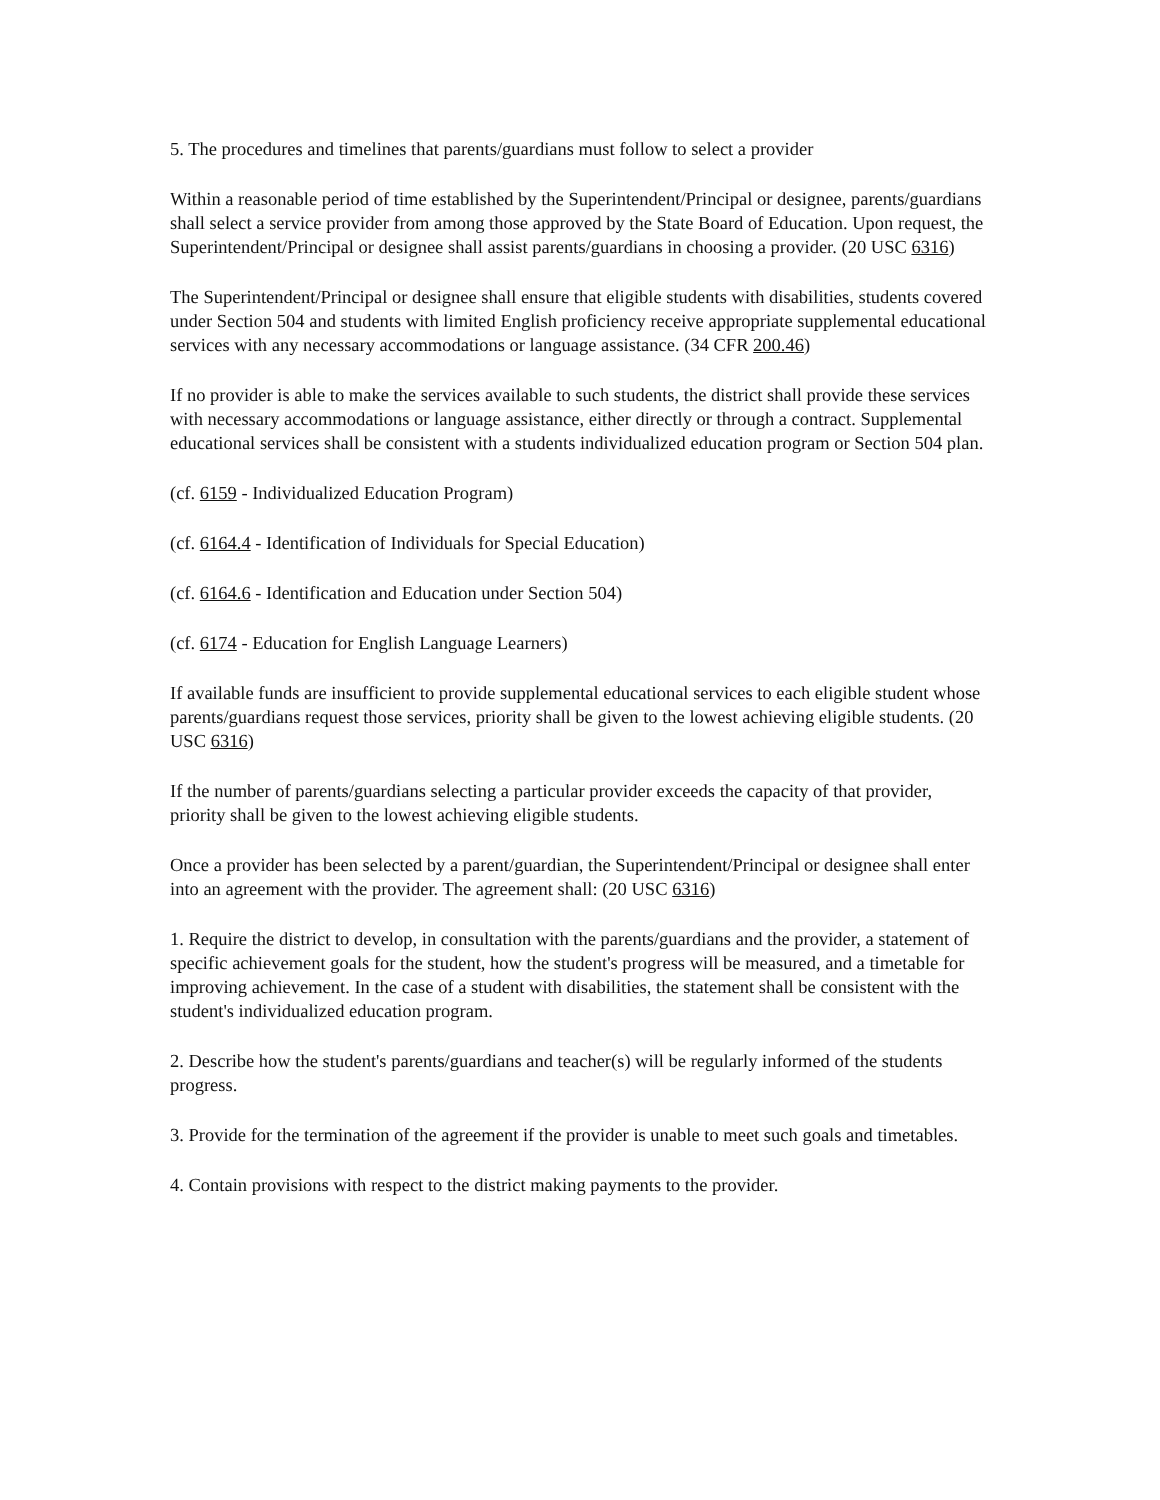5. The procedures and timelines that parents/guardians must follow to select a provider
Within a reasonable period of time established by the Superintendent/Principal or designee, parents/guardians shall select a service provider from among those approved by the State Board of Education. Upon request, the Superintendent/Principal or designee shall assist parents/guardians in choosing a provider. (20 USC 6316)
The Superintendent/Principal or designee shall ensure that eligible students with disabilities, students covered under Section 504 and students with limited English proficiency receive appropriate supplemental educational services with any necessary accommodations or language assistance. (34 CFR 200.46)
If no provider is able to make the services available to such students, the district shall provide these services with necessary accommodations or language assistance, either directly or through a contract. Supplemental educational services shall be consistent with a students individualized education program or Section 504 plan.
(cf. 6159 - Individualized Education Program)
(cf. 6164.4 - Identification of Individuals for Special Education)
(cf. 6164.6 - Identification and Education under Section 504)
(cf. 6174 - Education for English Language Learners)
If available funds are insufficient to provide supplemental educational services to each eligible student whose parents/guardians request those services, priority shall be given to the lowest achieving eligible students. (20 USC 6316)
If the number of parents/guardians selecting a particular provider exceeds the capacity of that provider, priority shall be given to the lowest achieving eligible students.
Once a provider has been selected by a parent/guardian, the Superintendent/Principal or designee shall enter into an agreement with the provider. The agreement shall: (20 USC 6316)
1. Require the district to develop, in consultation with the parents/guardians and the provider, a statement of specific achievement goals for the student, how the student's progress will be measured, and a timetable for improving achievement. In the case of a student with disabilities, the statement shall be consistent with the student's individualized education program.
2. Describe how the student's parents/guardians and teacher(s) will be regularly informed of the students progress.
3. Provide for the termination of the agreement if the provider is unable to meet such goals and timetables.
4. Contain provisions with respect to the district making payments to the provider.